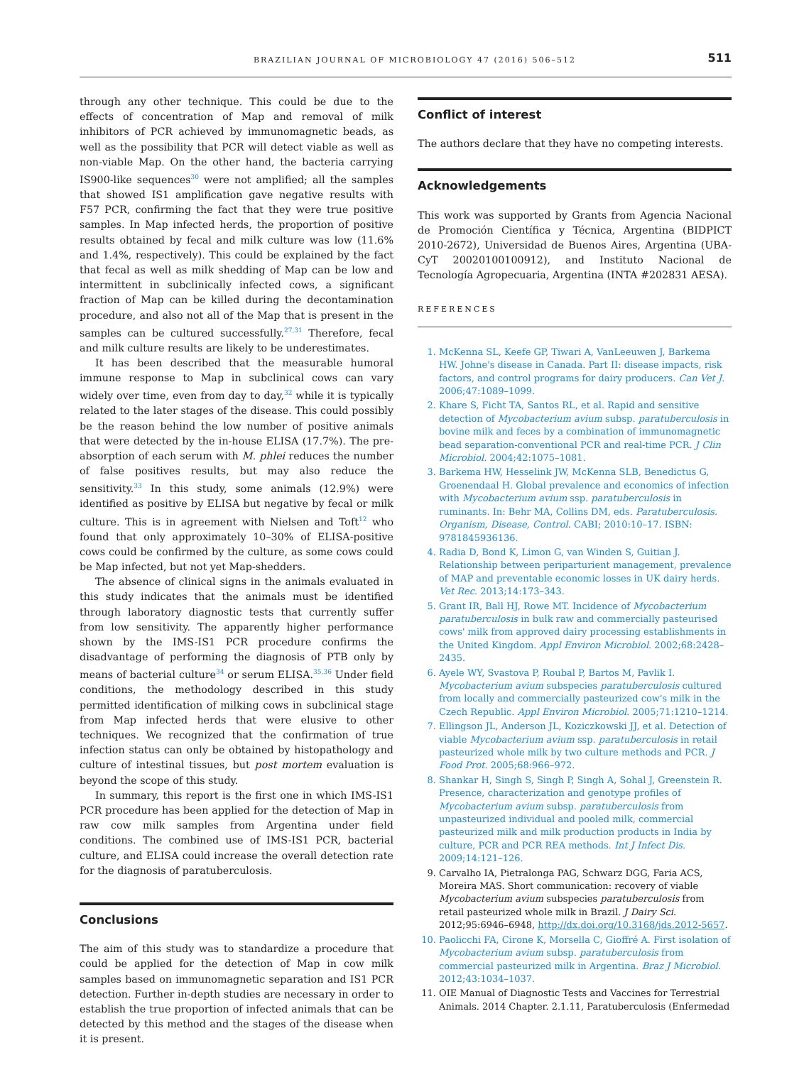BRAZILIAN JOURNAL OF MICROBIOLOGY 47 (2016) 506–512 511
through any other technique. This could be due to the effects of concentration of Map and removal of milk inhibitors of PCR achieved by immunomagnetic beads, as well as the possibility that PCR will detect viable as well as non-viable Map. On the other hand, the bacteria carrying IS900-like sequences<sup>30</sup> were not amplified; all the samples that showed IS1 amplification gave negative results with F57 PCR, confirming the fact that they were true positive samples. In Map infected herds, the proportion of positive results obtained by fecal and milk culture was low (11.6% and 1.4%, respectively). This could be explained by the fact that fecal as well as milk shedding of Map can be low and intermittent in subclinically infected cows, a significant fraction of Map can be killed during the decontamination procedure, and also not all of the Map that is present in the samples can be cultured successfully.<sup>27,31</sup> Therefore, fecal and milk culture results are likely to be underestimates.
It has been described that the measurable humoral immune response to Map in subclinical cows can vary widely over time, even from day to day,<sup>32</sup> while it is typically related to the later stages of the disease. This could possibly be the reason behind the low number of positive animals that were detected by the in-house ELISA (17.7%). The pre-absorption of each serum with M. phlei reduces the number of false positives results, but may also reduce the sensitivity.<sup>33</sup> In this study, some animals (12.9%) were identified as positive by ELISA but negative by fecal or milk culture. This is in agreement with Nielsen and Toft<sup>12</sup> who found that only approximately 10–30% of ELISA-positive cows could be confirmed by the culture, as some cows could be Map infected, but not yet Map-shedders.
The absence of clinical signs in the animals evaluated in this study indicates that the animals must be identified through laboratory diagnostic tests that currently suffer from low sensitivity. The apparently higher performance shown by the IMS-IS1 PCR procedure confirms the disadvantage of performing the diagnosis of PTB only by means of bacterial culture<sup>34</sup> or serum ELISA.<sup>35,36</sup> Under field conditions, the methodology described in this study permitted identification of milking cows in subclinical stage from Map infected herds that were elusive to other techniques. We recognized that the confirmation of true infection status can only be obtained by histopathology and culture of intestinal tissues, but post mortem evaluation is beyond the scope of this study.
In summary, this report is the first one in which IMS-IS1 PCR procedure has been applied for the detection of Map in raw cow milk samples from Argentina under field conditions. The combined use of IMS-IS1 PCR, bacterial culture, and ELISA could increase the overall detection rate for the diagnosis of paratuberculosis.
Conclusions
The aim of this study was to standardize a procedure that could be applied for the detection of Map in cow milk samples based on immunomagnetic separation and IS1 PCR detection. Further in-depth studies are necessary in order to establish the true proportion of infected animals that can be detected by this method and the stages of the disease when it is present.
Conflict of interest
The authors declare that they have no competing interests.
Acknowledgements
This work was supported by Grants from Agencia Nacional de Promoción Científica y Técnica, Argentina (BIDPICT 2010-2672), Universidad de Buenos Aires, Argentina (UBA-CyT 20020100100912), and Instituto Nacional de Tecnología Agropecuaria, Argentina (INTA #202831 AESA).
REFERENCES
1. McKenna SL, Keefe GP, Tiwari A, VanLeeuwen J, Barkema HW. Johne's disease in Canada. Part II: disease impacts, risk factors, and control programs for dairy producers. Can Vet J. 2006;47:1089–1099.
2. Khare S, Ficht TA, Santos RL, et al. Rapid and sensitive detection of Mycobacterium avium subsp. paratuberculosis in bovine milk and feces by a combination of immunomagnetic bead separation-conventional PCR and real-time PCR. J Clin Microbiol. 2004;42:1075–1081.
3. Barkema HW, Hesselink JW, McKenna SLB, Benedictus G, Groenendaal H. Global prevalence and economics of infection with Mycobacterium avium ssp. paratuberculosis in ruminants. In: Behr MA, Collins DM, eds. Paratuberculosis. Organism, Disease, Control. CABI; 2010:10–17. ISBN: 9781845936136.
4. Radia D, Bond K, Limon G, van Winden S, Guitian J. Relationship between periparturient management, prevalence of MAP and preventable economic losses in UK dairy herds. Vet Rec. 2013;14:173–343.
5. Grant IR, Ball HJ, Rowe MT. Incidence of Mycobacterium paratuberculosis in bulk raw and commercially pasteurised cows' milk from approved dairy processing establishments in the United Kingdom. Appl Environ Microbiol. 2002;68:2428–2435.
6. Ayele WY, Svastova P, Roubal P, Bartos M, Pavlik I. Mycobacterium avium subspecies paratuberculosis cultured from locally and commercially pasteurized cow's milk in the Czech Republic. Appl Environ Microbiol. 2005;71:1210–1214.
7. Ellingson JL, Anderson JL, Koziczkowski JJ, et al. Detection of viable Mycobacterium avium ssp. paratuberculosis in retail pasteurized whole milk by two culture methods and PCR. J Food Prot. 2005;68:966–972.
8. Shankar H, Singh S, Singh P, Singh A, Sohal J, Greenstein R. Presence, characterization and genotype profiles of Mycobacterium avium subsp. paratuberculosis from unpasteurized individual and pooled milk, commercial pasteurized milk and milk production products in India by culture, PCR and PCR REA methods. Int J Infect Dis. 2009;14:121–126.
9. Carvalho IA, Pietralonga PAG, Schwarz DGG, Faria ACS, Moreira MAS. Short communication: recovery of viable Mycobacterium avium subspecies paratuberculosis from retail pasteurized whole milk in Brazil. J Dairy Sci. 2012;95:6946–6948, http://dx.doi.org/10.3168/jds.2012-5657.
10. Paolicchi FA, Cirone K, Morsella C, Gioffré A. First isolation of Mycobacterium avium subsp. paratuberculosis from commercial pasteurized milk in Argentina. Braz J Microbiol. 2012;43:1034–1037.
11. OIE Manual of Diagnostic Tests and Vaccines for Terrestrial Animals. 2014 Chapter. 2.1.11, Paratuberculosis (Enfermedad